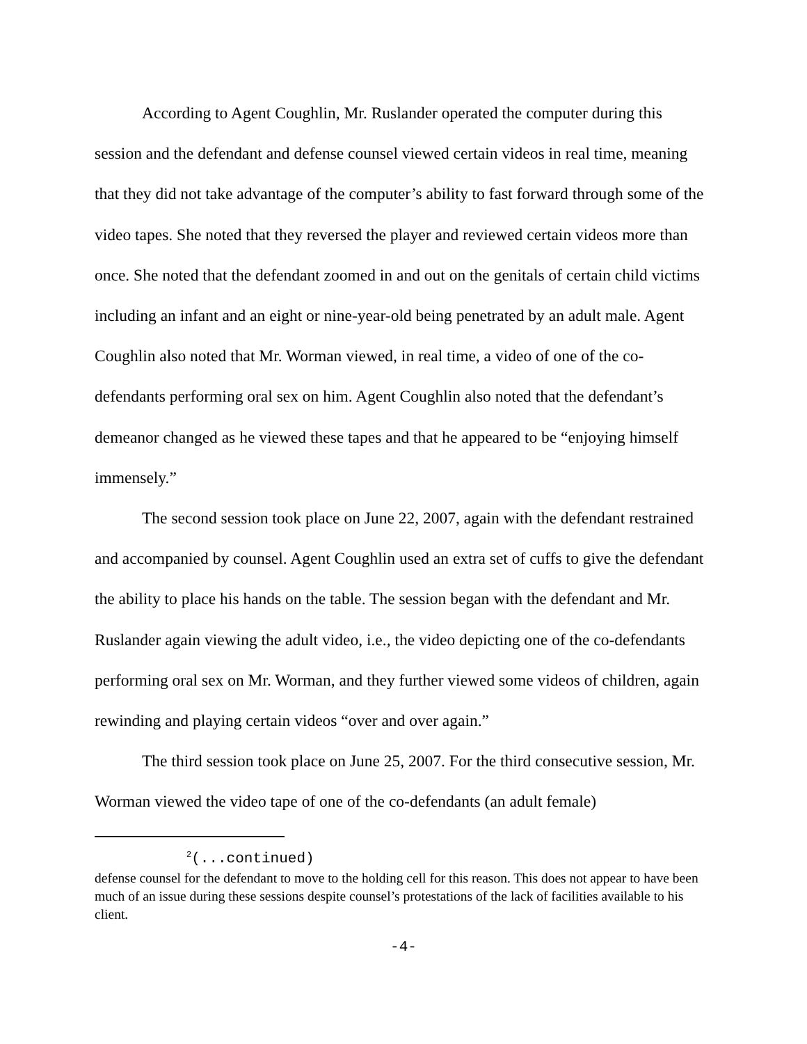According to Agent Coughlin, Mr. Ruslander operated the computer during this session and the defendant and defense counsel viewed certain videos in real time, meaning that they did not take advantage of the computer’s ability to fast forward through some of the video tapes. She noted that they reversed the player and reviewed certain videos more than once. She noted that the defendant zoomed in and out on the genitals of certain child victims including an infant and an eight or nine-year-old being penetrated by an adult male. Agent Coughlin also noted that Mr. Worman viewed, in real time, a video of one of the co-defendants performing oral sex on him. Agent Coughlin also noted that the defendant’s demeanor changed as he viewed these tapes and that he appeared to be “enjoying himself immensely.”
The second session took place on June 22, 2007, again with the defendant restrained and accompanied by counsel. Agent Coughlin used an extra set of cuffs to give the defendant the ability to place his hands on the table. The session began with the defendant and Mr. Ruslander again viewing the adult video, i.e., the video depicting one of the co-defendants performing oral sex on Mr. Worman, and they further viewed some videos of children, again rewinding and playing certain videos “over and over again.”
The third session took place on June 25, 2007. For the third consecutive session, Mr. Worman viewed the video tape of one of the co-defendants (an adult female)
<sup>2</sup> (...continued)
defense counsel for the defendant to move to the holding cell for this reason. This does not appear to have been much of an issue during these sessions despite counsel’s protestations of the lack of facilities available to his client.
-4-